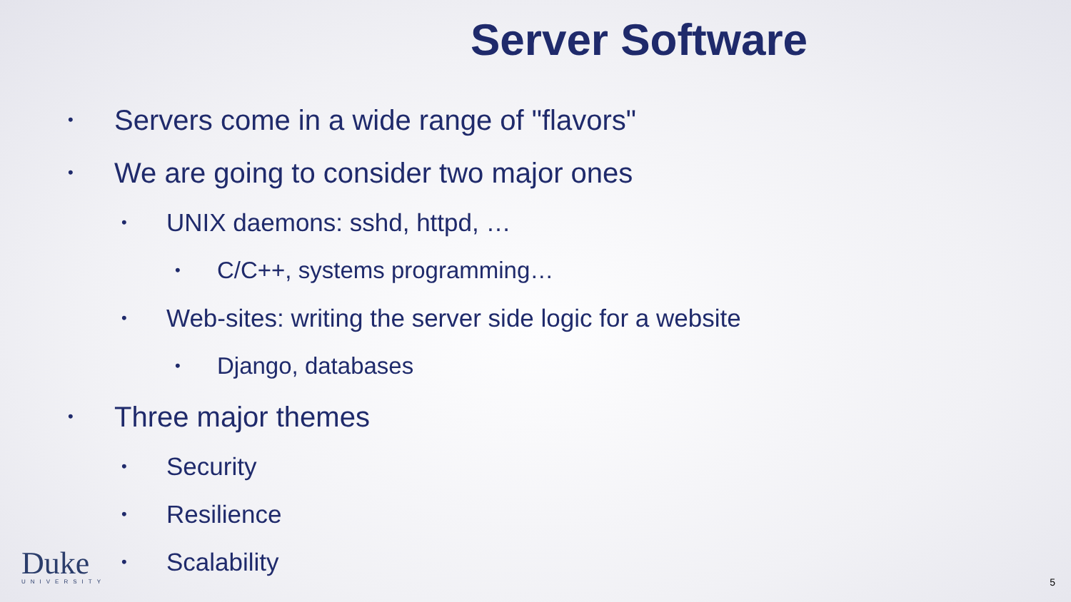Server Software
• Servers come in a wide range of "flavors"
• We are going to consider two major ones
• UNIX daemons: sshd, httpd, …
• C/C++, systems programming…
• Web-sites: writing the server side logic for a website
• Django, databases
• Three major themes
• Security
• Resilience
• Scalability
Duke
UNIVERSITY
5